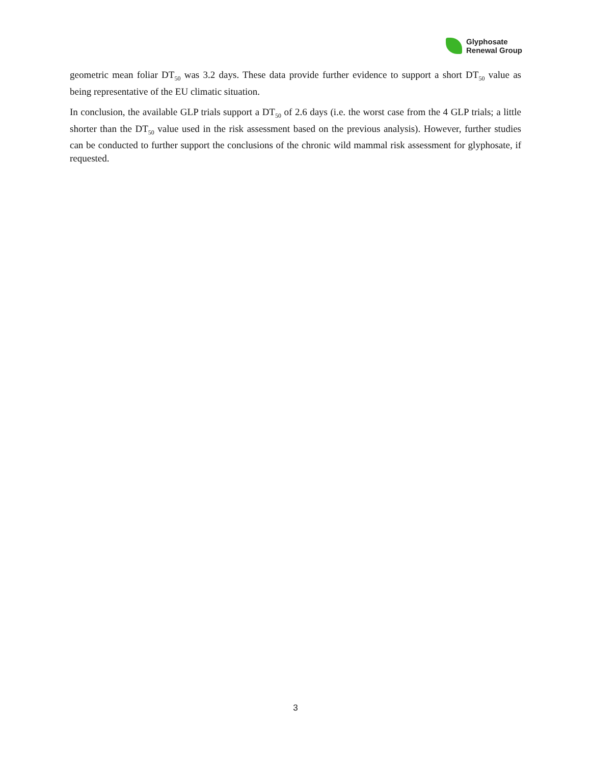Glyphosate
Renewal Group
geometric mean foliar DT<sub>50</sub> was 3.2 days. These data provide further evidence to support a short DT<sub>50</sub> value as being representative of the EU climatic situation.
In conclusion, the available GLP trials support a DT<sub>50</sub> of 2.6 days (i.e. the worst case from the 4 GLP trials; a little shorter than the DT<sub>50</sub> value used in the risk assessment based on the previous analysis). However, further studies can be conducted to further support the conclusions of the chronic wild mammal risk assessment for glyphosate, if requested.
3